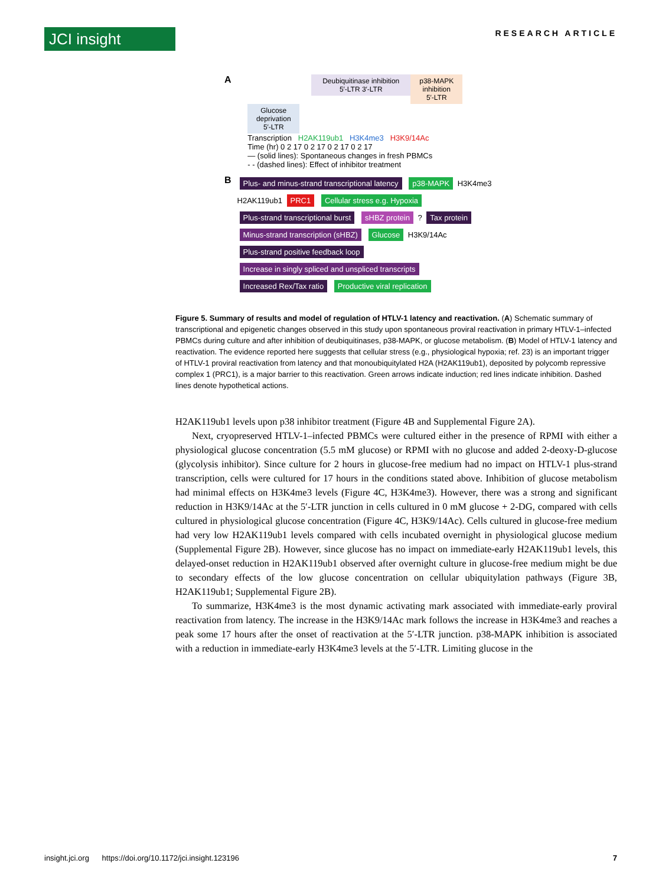JCI insight
RESEARCH ARTICLE
A
Deubiquitinase inhibition
5′-LTR 3′-LTR p38-MAPK inhibition
5′-LTR Glucose deprivation
5′-LTR
Transcription H2AK119ub1 H3K4me3 H3K9/14Ac
Time (hr) 0 2 17 0 2 17 0 2 17 0 2 17
— (solid lines): Spontaneous changes in fresh PBMCs
- - (dashed lines): Effect of inhibitor treatment
B
Plus- and minus-strand transcriptional latency p38-MAPK H3K4me3 H2AK119ub1 PRC1 Cellular stress e.g. Hypoxia Plus-strand transcriptional burst sHBZ protein ? Tax protein Minus-strand transcription (sHBZ) Glucose H3K9/14Ac Plus-strand positive feedback loop Increase in singly spliced and unspliced transcripts Increased Rex/Tax ratio Productive viral replication
Figure 5. Summary of results and model of regulation of HTLV-1 latency and reactivation. (A) Schematic summary of transcriptional and epigenetic changes observed in this study upon spontaneous proviral reactivation in primary HTLV-1–infected PBMCs during culture and after inhibition of deubiquitinases, p38-MAPK, or glucose metabolism. (B) Model of HTLV-1 latency and reactivation. The evidence reported here suggests that cellular stress (e.g., physiological hypoxia; ref. 23) is an important trigger of HTLV-1 proviral reactivation from latency and that monoubiquitylated H2A (H2AK119ub1), deposited by polycomb repressive complex 1 (PRC1), is a major barrier to this reactivation. Green arrows indicate induction; red lines indicate inhibition. Dashed lines denote hypothetical actions.
H2AK119ub1 levels upon p38 inhibitor treatment (Figure 4B and Supplemental Figure 2A).
Next, cryopreserved HTLV-1–infected PBMCs were cultured either in the presence of RPMI with either a physiological glucose concentration (5.5 mM glucose) or RPMI with no glucose and added 2-deoxy-D-glucose (glycolysis inhibitor). Since culture for 2 hours in glucose-free medium had no impact on HTLV-1 plus-strand transcription, cells were cultured for 17 hours in the conditions stated above. Inhibition of glucose metabolism had minimal effects on H3K4me3 levels (Figure 4C, H3K4me3). However, there was a strong and significant reduction in H3K9/14Ac at the 5′-LTR junction in cells cultured in 0 mM glucose + 2-DG, compared with cells cultured in physiological glucose concentration (Figure 4C, H3K9/14Ac). Cells cultured in glucose-free medium had very low H2AK119ub1 levels compared with cells incubated overnight in physiological glucose medium (Supplemental Figure 2B). However, since glucose has no impact on immediate-early H2AK119ub1 levels, this delayed-onset reduction in H2AK119ub1 observed after overnight culture in glucose-free medium might be due to secondary effects of the low glucose concentration on cellular ubiquitylation pathways (Figure 3B, H2AK119ub1; Supplemental Figure 2B).
To summarize, H3K4me3 is the most dynamic activating mark associated with immediate-early proviral reactivation from latency. The increase in the H3K9/14Ac mark follows the increase in H3K4me3 and reaches a peak some 17 hours after the onset of reactivation at the 5′-LTR junction. p38-MAPK inhibition is associated with a reduction in immediate-early H3K4me3 levels at the 5′-LTR. Limiting glucose in the
insight.jci.org https://doi.org/10.1172/jci.insight.123196 7